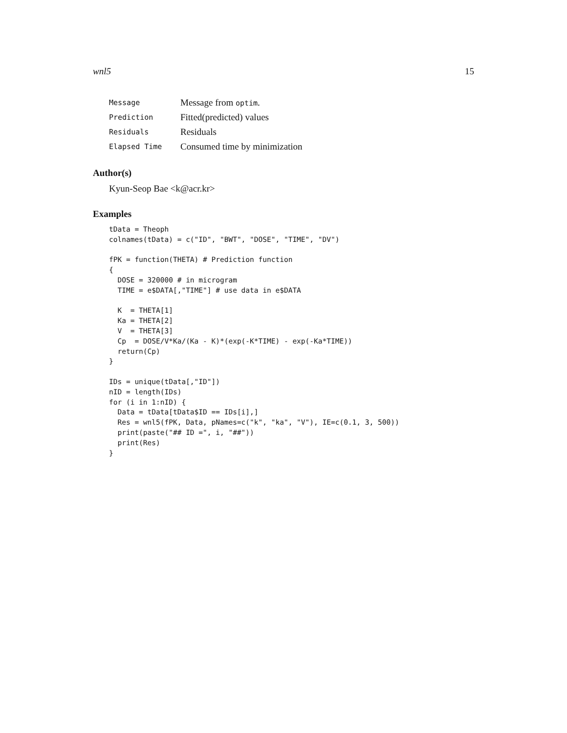wnl5 15
| Message | Message from optim . |
| Prediction | Fitted(predicted) values |
| Residuals | Residuals |
| Elapsed Time | Consumed time by minimization |
Author(s)
Kyun-Seop Bae <k@acr.kr>
Examples
tData = Theoph
colnames(tData) = c("ID", "BWT", "DOSE", "TIME", "DV")

fPK = function(THETA) # Prediction function
{
  DOSE = 320000 # in microgram
  TIME = e$DATA[,"TIME"] # use data in e$DATA

  K  = THETA[1]
  Ka = THETA[2]
  V  = THETA[3]
  Cp  = DOSE/V*Ka/(Ka - K)*(exp(-K*TIME) - exp(-Ka*TIME))
  return(Cp)
}

IDs = unique(tData[,"ID"])
nID = length(IDs)
for (i in 1:nID) {
  Data = tData[tData$ID == IDs[i],]
  Res = wnl5(fPK, Data, pNames=c("k", "ka", "V"), IE=c(0.1, 3, 500))
  print(paste("## ID =", i, "##"))
  print(Res)
}